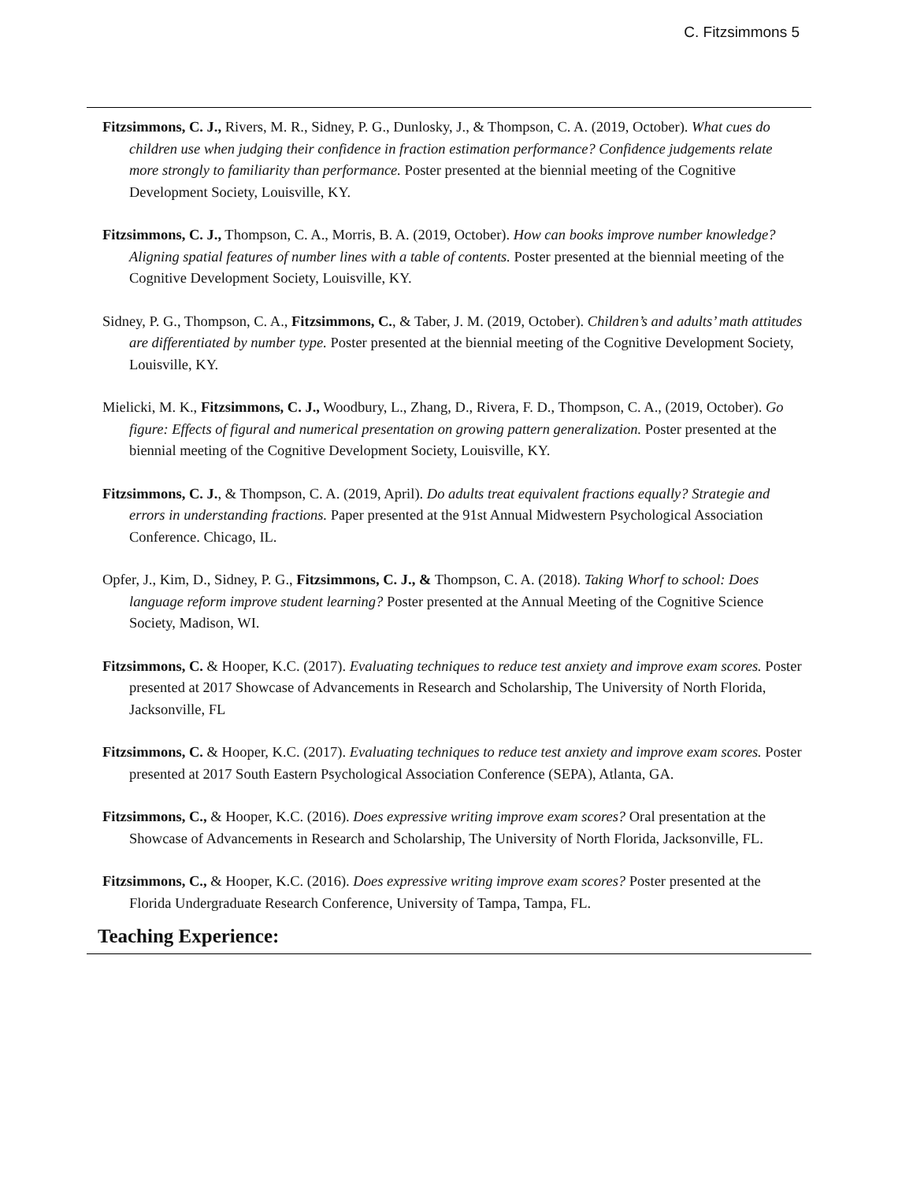C. Fitzsimmons 5
Fitzsimmons, C. J., Rivers, M. R., Sidney, P. G., Dunlosky, J., & Thompson, C. A. (2019, October). What cues do children use when judging their confidence in fraction estimation performance? Confidence judgements relate more strongly to familiarity than performance. Poster presented at the biennial meeting of the Cognitive Development Society, Louisville, KY.
Fitzsimmons, C. J., Thompson, C. A., Morris, B. A. (2019, October). How can books improve number knowledge? Aligning spatial features of number lines with a table of contents. Poster presented at the biennial meeting of the Cognitive Development Society, Louisville, KY.
Sidney, P. G., Thompson, C. A., Fitzsimmons, C., & Taber, J. M. (2019, October). Children’s and adults’ math attitudes are differentiated by number type. Poster presented at the biennial meeting of the Cognitive Development Society, Louisville, KY.
Mielicki, M. K., Fitzsimmons, C. J., Woodbury, L., Zhang, D., Rivera, F. D., Thompson, C. A., (2019, October). Go figure: Effects of figural and numerical presentation on growing pattern generalization. Poster presented at the biennial meeting of the Cognitive Development Society, Louisville, KY.
Fitzsimmons, C. J., & Thompson, C. A. (2019, April). Do adults treat equivalent fractions equally? Strategie and errors in understanding fractions. Paper presented at the 91st Annual Midwestern Psychological Association Conference. Chicago, IL.
Opfer, J., Kim, D., Sidney, P. G., Fitzsimmons, C. J., & Thompson, C. A. (2018). Taking Whorf to school: Does language reform improve student learning? Poster presented at the Annual Meeting of the Cognitive Science Society, Madison, WI.
Fitzsimmons, C. & Hooper, K.C. (2017). Evaluating techniques to reduce test anxiety and improve exam scores. Poster presented at 2017 Showcase of Advancements in Research and Scholarship, The University of North Florida, Jacksonville, FL
Fitzsimmons, C. & Hooper, K.C. (2017). Evaluating techniques to reduce test anxiety and improve exam scores. Poster presented at 2017 South Eastern Psychological Association Conference (SEPA), Atlanta, GA.
Fitzsimmons, C., & Hooper, K.C. (2016). Does expressive writing improve exam scores? Oral presentation at the Showcase of Advancements in Research and Scholarship, The University of North Florida, Jacksonville, FL.
Fitzsimmons, C., & Hooper, K.C. (2016). Does expressive writing improve exam scores? Poster presented at the Florida Undergraduate Research Conference, University of Tampa, Tampa, FL.
Teaching Experience: